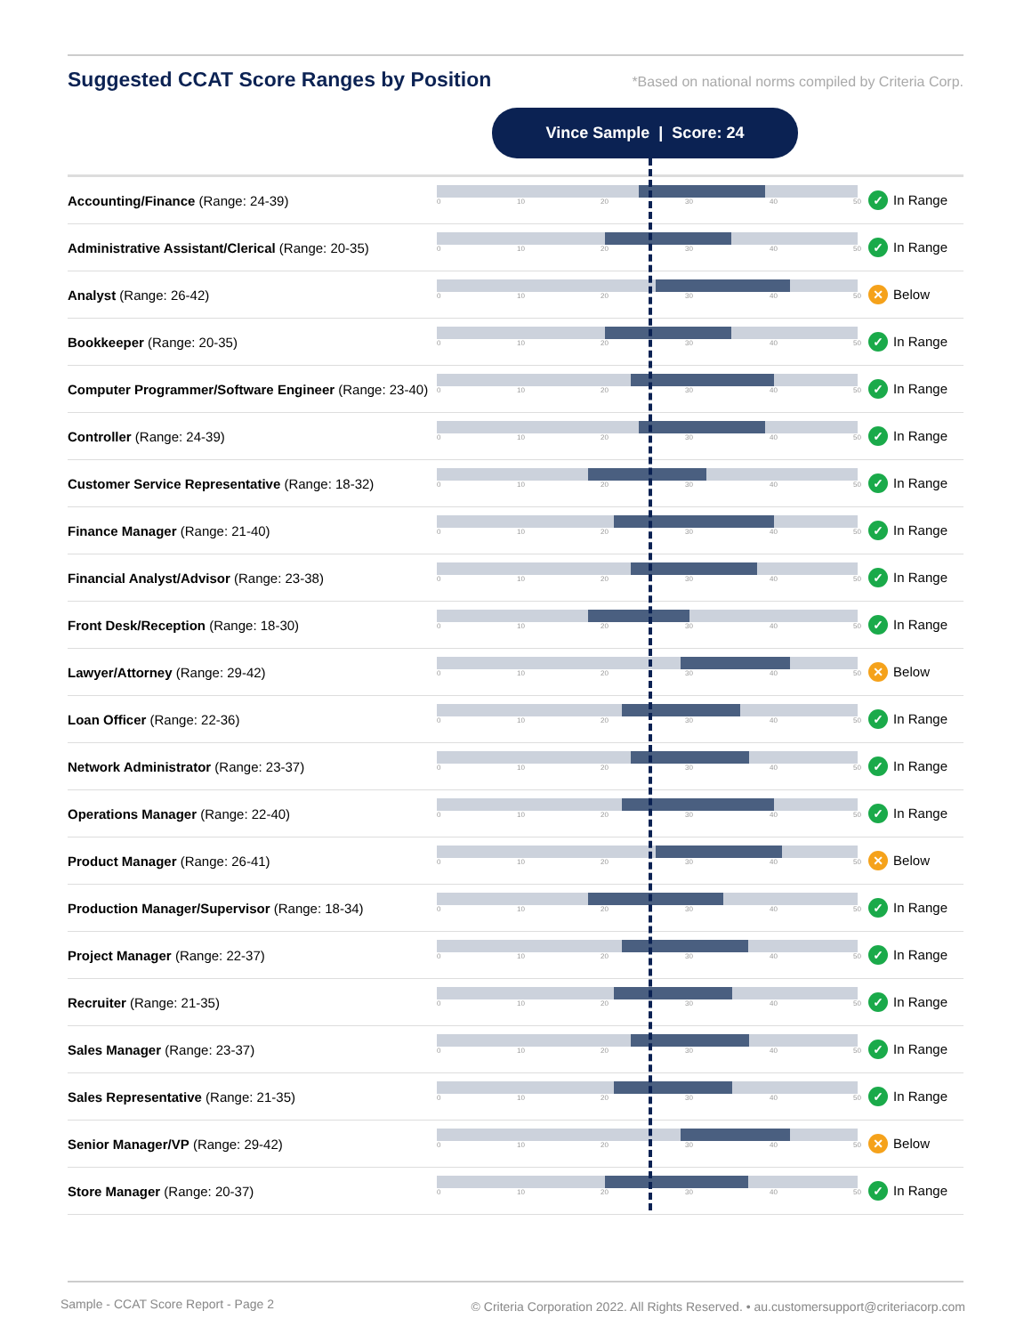Suggested CCAT Score Ranges by Position
*Based on national norms compiled by Criteria Corp.
Vince Sample | Score: 24
| Accounting/Finance (Range: 24-39) | 0 10 20 30 40 50 | ✓ In Range |
| Administrative Assistant/Clerical (Range: 20-35) | 0 10 20 30 40 50 | ✓ In Range |
| Analyst (Range: 26-42) | 0 10 20 30 40 50 | ✕ Below |
| Bookkeeper (Range: 20-35) | 0 10 20 30 40 50 | ✓ In Range |
| Computer Programmer/Software Engineer (Range: 23-40) | 0 10 20 30 40 50 | ✓ In Range |
| Controller (Range: 24-39) | 0 10 20 30 40 50 | ✓ In Range |
| Customer Service Representative (Range: 18-32) | 0 10 20 30 40 50 | ✓ In Range |
| Finance Manager (Range: 21-40) | 0 10 20 30 40 50 | ✓ In Range |
| Financial Analyst/Advisor (Range: 23-38) | 0 10 20 30 40 50 | ✓ In Range |
| Front Desk/Reception (Range: 18-30) | 0 10 20 30 40 50 | ✓ In Range |
| Lawyer/Attorney (Range: 29-42) | 0 10 20 30 40 50 | ✕ Below |
| Loan Officer (Range: 22-36) | 0 10 20 30 40 50 | ✓ In Range |
| Network Administrator (Range: 23-37) | 0 10 20 30 40 50 | ✓ In Range |
| Operations Manager (Range: 22-40) | 0 10 20 30 40 50 | ✓ In Range |
| Product Manager (Range: 26-41) | 0 10 20 30 40 50 | ✕ Below |
| Production Manager/Supervisor (Range: 18-34) | 0 10 20 30 40 50 | ✓ In Range |
| Project Manager (Range: 22-37) | 0 10 20 30 40 50 | ✓ In Range |
| Recruiter (Range: 21-35) | 0 10 20 30 40 50 | ✓ In Range |
| Sales Manager (Range: 23-37) | 0 10 20 30 40 50 | ✓ In Range |
| Sales Representative (Range: 21-35) | 0 10 20 30 40 50 | ✓ In Range |
| Senior Manager/VP (Range: 29-42) | 0 10 20 30 40 50 | ✕ Below |
| Store Manager (Range: 20-37) | 0 10 20 30 40 50 | ✓ In Range |
Sample - CCAT Score Report - Page 2
© Criteria Corporation 2022. All Rights Reserved. • au.customersupport@criteriacorp.com